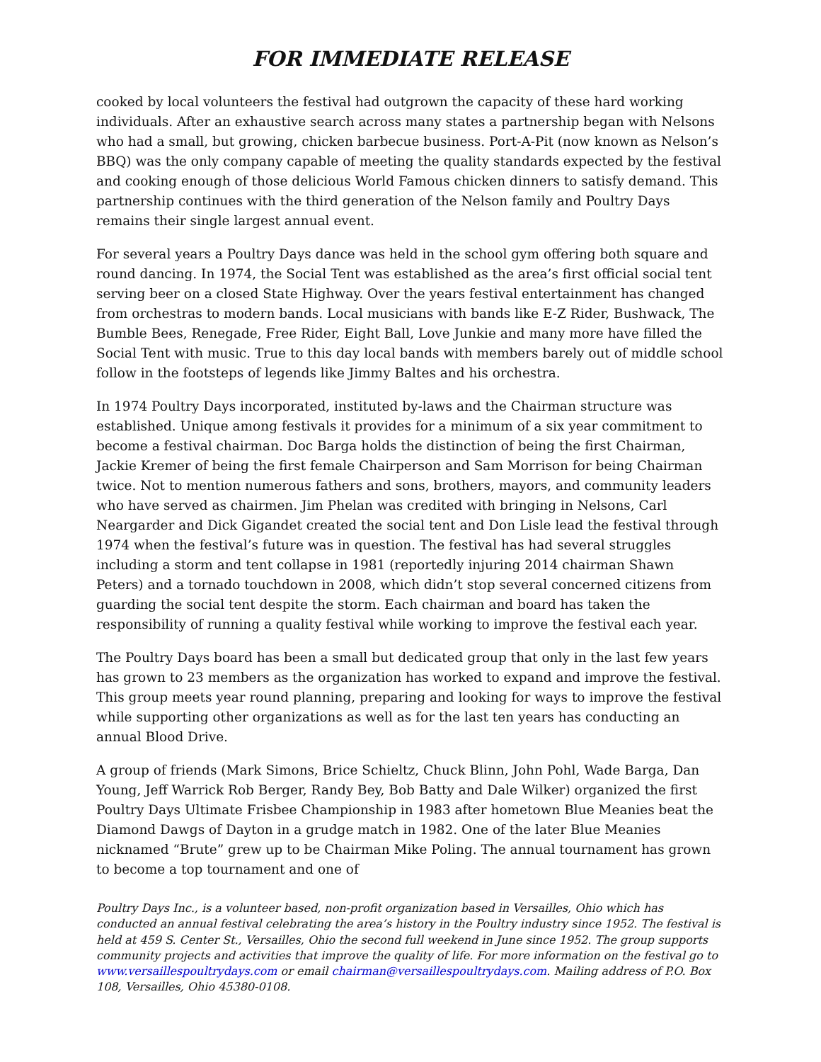FOR IMMEDIATE RELEASE
cooked by local volunteers the festival had outgrown the capacity of these hard working individuals. After an exhaustive search across many states a partnership began with Nelsons who had a small, but growing, chicken barbecue business. Port-A-Pit (now known as Nelson’s BBQ) was the only company capable of meeting the quality standards expected by the festival and cooking enough of those delicious World Famous chicken dinners to satisfy demand. This partnership continues with the third generation of the Nelson family and Poultry Days remains their single largest annual event.
For several years a Poultry Days dance was held in the school gym offering both square and round dancing. In 1974, the Social Tent was established as the area’s first official social tent serving beer on a closed State Highway. Over the years festival entertainment has changed from orchestras to modern bands. Local musicians with bands like E-Z Rider, Bushwack, The Bumble Bees, Renegade, Free Rider, Eight Ball, Love Junkie and many more have filled the Social Tent with music. True to this day local bands with members barely out of middle school follow in the footsteps of legends like Jimmy Baltes and his orchestra.
In 1974 Poultry Days incorporated, instituted by-laws and the Chairman structure was established. Unique among festivals it provides for a minimum of a six year commitment to become a festival chairman. Doc Barga holds the distinction of being the first Chairman, Jackie Kremer of being the first female Chairperson and Sam Morrison for being Chairman twice. Not to mention numerous fathers and sons, brothers, mayors, and community leaders who have served as chairmen. Jim Phelan was credited with bringing in Nelsons, Carl Neargarder and Dick Gigandet created the social tent and Don Lisle lead the festival through 1974 when the festival’s future was in question. The festival has had several struggles including a storm and tent collapse in 1981 (reportedly injuring 2014 chairman Shawn Peters) and a tornado touchdown in 2008, which didn’t stop several concerned citizens from guarding the social tent despite the storm. Each chairman and board has taken the responsibility of running a quality festival while working to improve the festival each year.
The Poultry Days board has been a small but dedicated group that only in the last few years has grown to 23 members as the organization has worked to expand and improve the festival. This group meets year round planning, preparing and looking for ways to improve the festival while supporting other organizations as well as for the last ten years has conducting an annual Blood Drive.
A group of friends (Mark Simons, Brice Schieltz, Chuck Blinn, John Pohl, Wade Barga, Dan Young, Jeff Warrick Rob Berger, Randy Bey, Bob Batty and Dale Wilker) organized the first Poultry Days Ultimate Frisbee Championship in 1983 after hometown Blue Meanies beat the Diamond Dawgs of Dayton in a grudge match in 1982. One of the later Blue Meanies nicknamed “Brute” grew up to be Chairman Mike Poling. The annual tournament has grown to become a top tournament and one of
Poultry Days Inc., is a volunteer based, non-profit organization based in Versailles, Ohio which has conducted an annual festival celebrating the area’s history in the Poultry industry since 1952. The festival is held at 459 S. Center St., Versailles, Ohio the second full weekend in June since 1952. The group supports community projects and activities that improve the quality of life. For more information on the festival go to www.versaillespoultrydays.com or email chairman@versaillespoultrydays.com. Mailing address of P.O. Box 108, Versailles, Ohio 45380-0108.